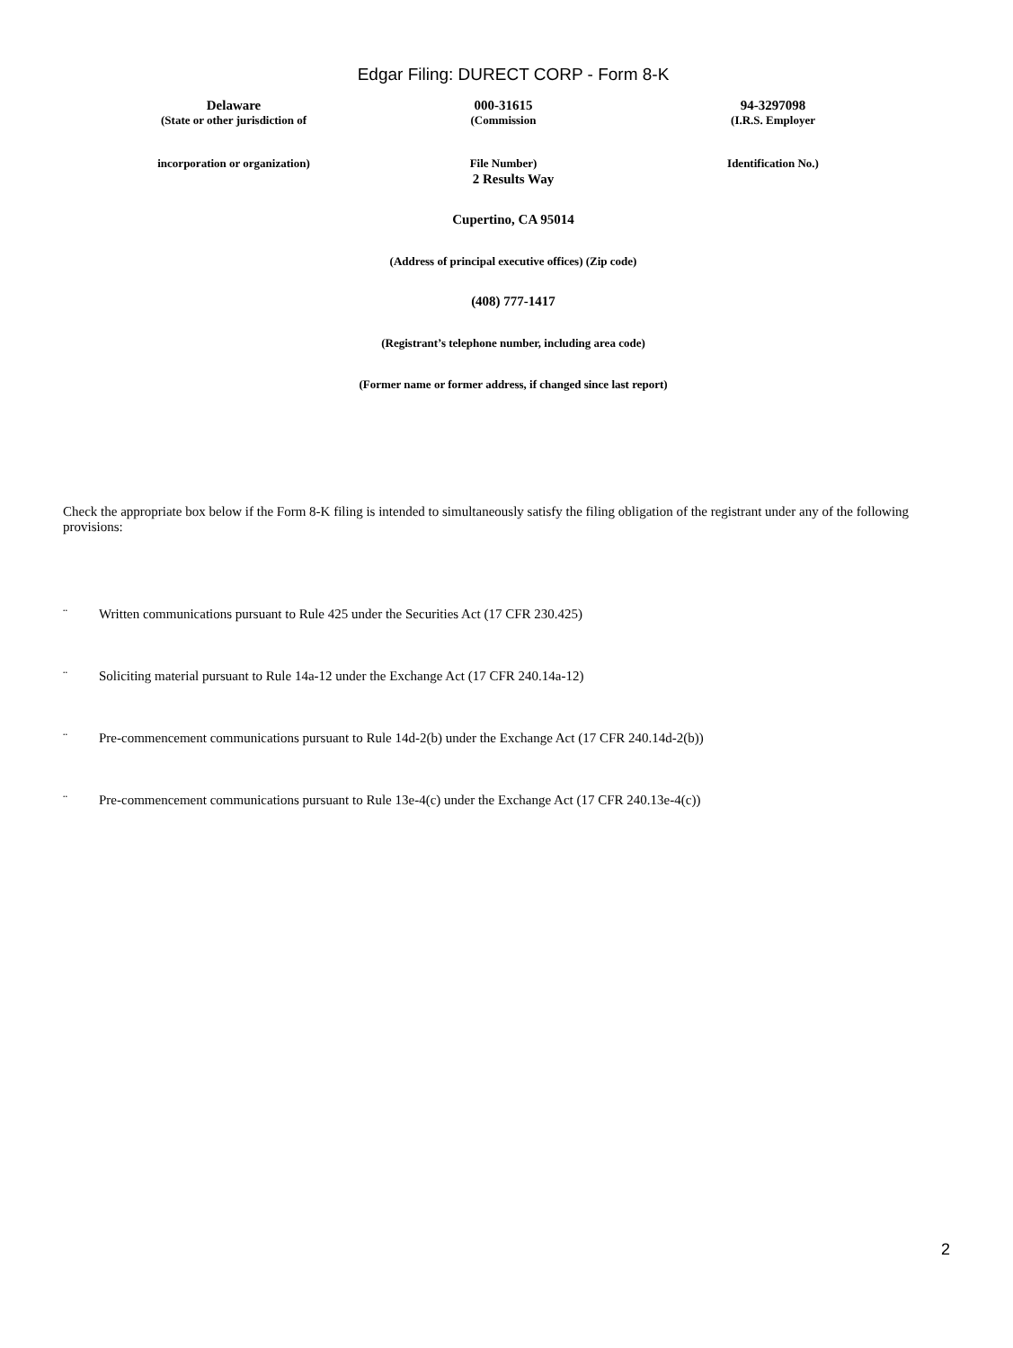Edgar Filing: DURECT CORP - Form 8-K
| Delaware (State or other jurisdiction of incorporation or organization) | 000-31615 (Commission File Number) | 94-3297098 (I.R.S. Employer Identification No.) |
2 Results Way
Cupertino, CA 95014
(Address of principal executive offices) (Zip code)
(408) 777-1417
(Registrant’s telephone number, including area code)
(Former name or former address, if changed since last report)
Check the appropriate box below if the Form 8-K filing is intended to simultaneously satisfy the filing obligation of the registrant under any of the following provisions:
¨ Written communications pursuant to Rule 425 under the Securities Act (17 CFR 230.425)
¨ Soliciting material pursuant to Rule 14a-12 under the Exchange Act (17 CFR 240.14a-12)
¨ Pre-commencement communications pursuant to Rule 14d-2(b) under the Exchange Act (17 CFR 240.14d-2(b))
¨ Pre-commencement communications pursuant to Rule 13e-4(c) under the Exchange Act (17 CFR 240.13e-4(c))
2